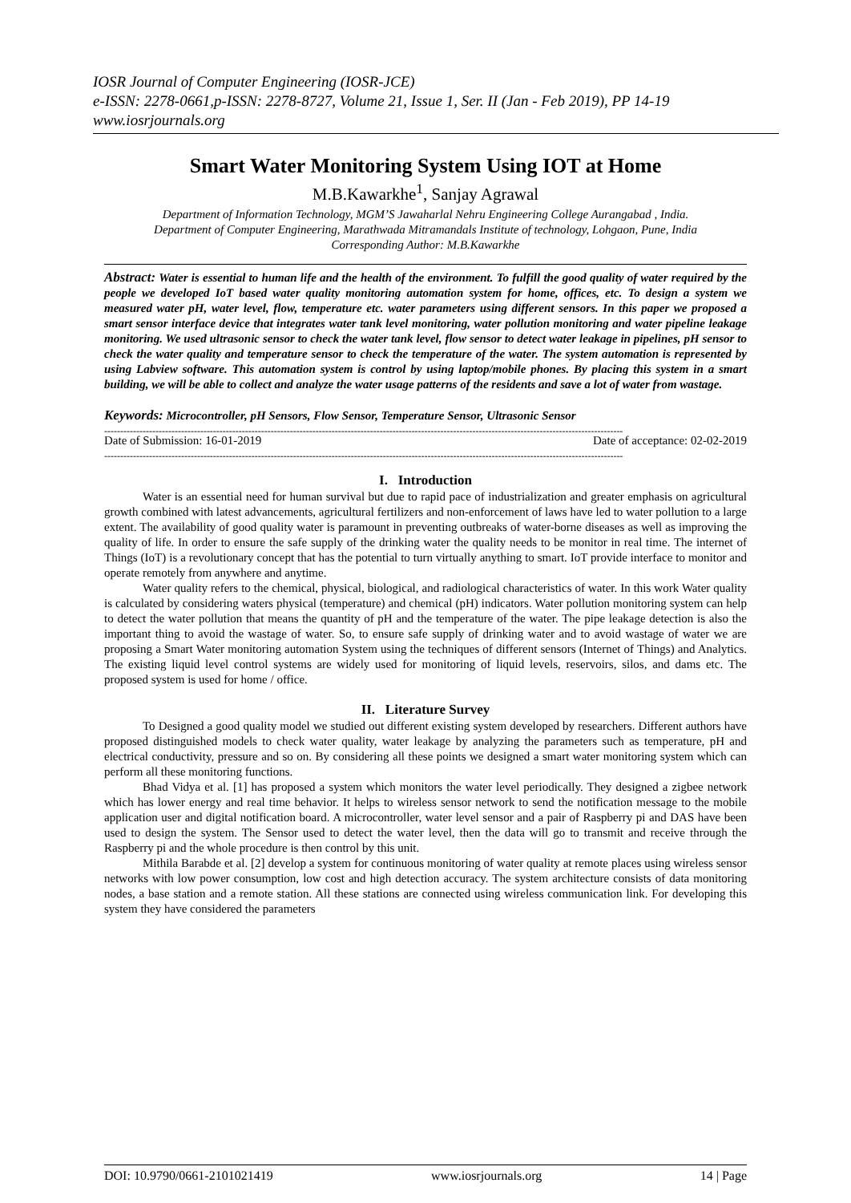IOSR Journal of Computer Engineering (IOSR-JCE)
e-ISSN: 2278-0661,p-ISSN: 2278-8727, Volume 21, Issue 1, Ser. II (Jan - Feb 2019), PP 14-19
www.iosrjournals.org
Smart Water Monitoring System Using IOT at Home
M.B.Kawarkhe<sup>1</sup>, Sanjay Agrawal
Department of Information Technology, MGM’S Jawaharlal Nehru Engineering College Aurangabad , India.
Department of Computer Engineering, Marathwada Mitramandals Institute of technology, Lohgaon, Pune, India
Corresponding Author: M.B.Kawarkhe
Abstract: Water is essential to human life and the health of the environment. To fulfill the good quality of water required by the people we developed IoT based water quality monitoring automation system for home, offices, etc. To design a system we measured water pH, water level, flow, temperature etc. water parameters using different sensors. In this paper we proposed a smart sensor interface device that integrates water tank level monitoring, water pollution monitoring and water pipeline leakage monitoring. We used ultrasonic sensor to check the water tank level, flow sensor to detect water leakage in pipelines, pH sensor to check the water quality and temperature sensor to check the temperature of the water. The system automation is represented by using Labview software. This automation system is control by using laptop/mobile phones. By placing this system in a smart building, we will be able to collect and analyze the water usage patterns of the residents and save a lot of water from wastage.
Keywords: Microcontroller, pH Sensors, Flow Sensor, Temperature Sensor, Ultrasonic Sensor
------------------------------------------------------------------------------------------------------------------------------------------------------------------
Date of Submission: 16-01-2019 Date of acceptance: 02-02-2019
------------------------------------------------------------------------------------------------------------------------------------------------------------------
I. Introduction
Water is an essential need for human survival but due to rapid pace of industrialization and greater emphasis on agricultural growth combined with latest advancements, agricultural fertilizers and non-enforcement of laws have led to water pollution to a large extent. The availability of good quality water is paramount in preventing outbreaks of water-borne diseases as well as improving the quality of life. In order to ensure the safe supply of the drinking water the quality needs to be monitor in real time. The internet of Things (IoT) is a revolutionary concept that has the potential to turn virtually anything to smart. IoT provide interface to monitor and operate remotely from anywhere and anytime.
Water quality refers to the chemical, physical, biological, and radiological characteristics of water. In this work Water quality is calculated by considering waters physical (temperature) and chemical (pH) indicators. Water pollution monitoring system can help to detect the water pollution that means the quantity of pH and the temperature of the water. The pipe leakage detection is also the important thing to avoid the wastage of water. So, to ensure safe supply of drinking water and to avoid wastage of water we are proposing a Smart Water monitoring automation System using the techniques of different sensors (Internet of Things) and Analytics. The existing liquid level control systems are widely used for monitoring of liquid levels, reservoirs, silos, and dams etc. The proposed system is used for home / office.
II. Literature Survey
To Designed a good quality model we studied out different existing system developed by researchers. Different authors have proposed distinguished models to check water quality, water leakage by analyzing the parameters such as temperature, pH and electrical conductivity, pressure and so on. By considering all these points we designed a smart water monitoring system which can perform all these monitoring functions.
Bhad Vidya et al. [1] has proposed a system which monitors the water level periodically. They designed a zigbee network which has lower energy and real time behavior. It helps to wireless sensor network to send the notification message to the mobile application user and digital notification board. A microcontroller, water level sensor and a pair of Raspberry pi and DAS have been used to design the system. The Sensor used to detect the water level, then the data will go to transmit and receive through the Raspberry pi and the whole procedure is then control by this unit.
Mithila Barabde et al. [2] develop a system for continuous monitoring of water quality at remote places using wireless sensor networks with low power consumption, low cost and high detection accuracy. The system architecture consists of data monitoring nodes, a base station and a remote station. All these stations are connected using wireless communication link. For developing this system they have considered the parameters
DOI: 10.9790/0661-2101021419 www.iosrjournals.org 14 | Page